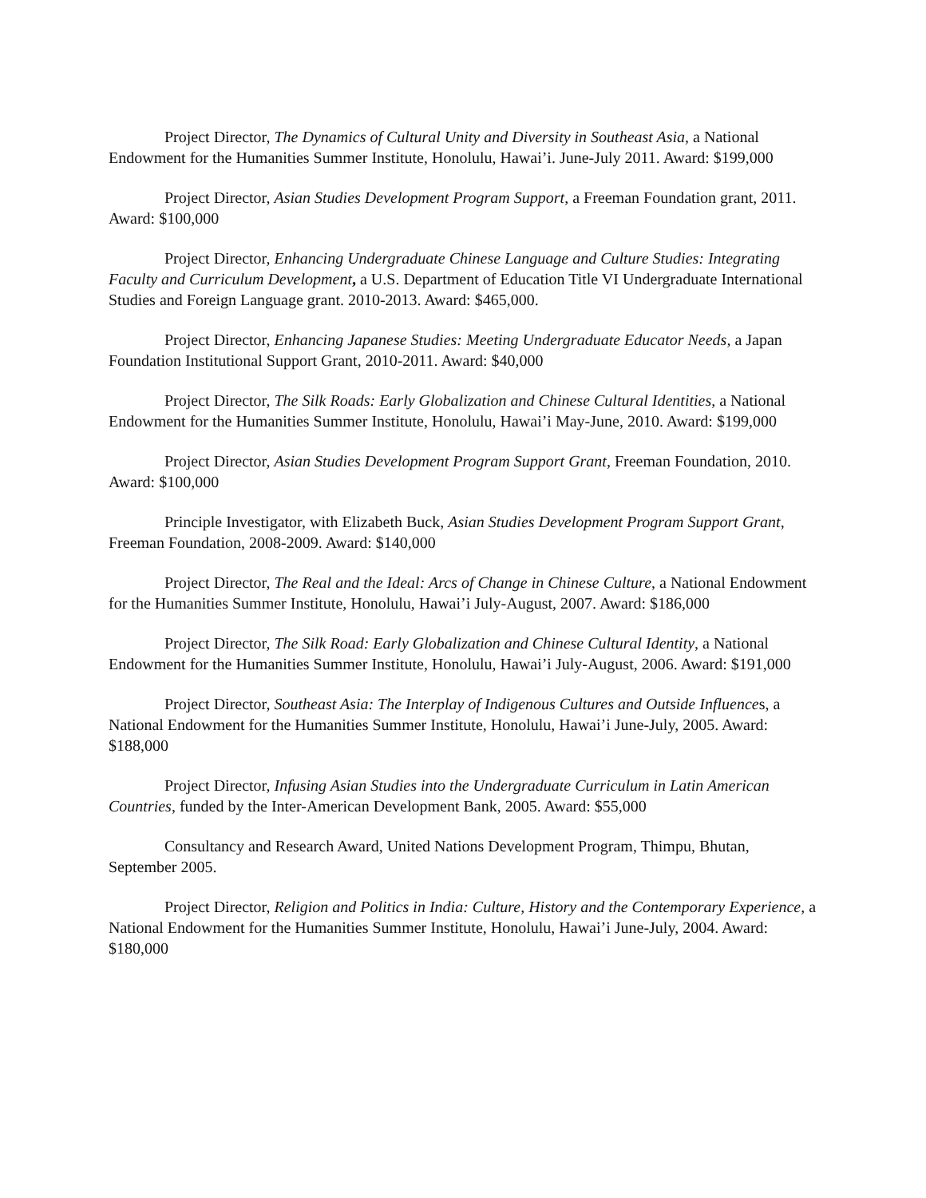Project Director, The Dynamics of Cultural Unity and Diversity in Southeast Asia, a National Endowment for the Humanities Summer Institute, Honolulu, Hawai’i. June-July 2011. Award: $199,000
Project Director, Asian Studies Development Program Support, a Freeman Foundation grant, 2011. Award: $100,000
Project Director, Enhancing Undergraduate Chinese Language and Culture Studies: Integrating Faculty and Curriculum Development, a U.S. Department of Education Title VI Undergraduate International Studies and Foreign Language grant. 2010-2013. Award: $465,000.
Project Director, Enhancing Japanese Studies: Meeting Undergraduate Educator Needs, a Japan Foundation Institutional Support Grant, 2010-2011. Award: $40,000
Project Director, The Silk Roads: Early Globalization and Chinese Cultural Identities, a National Endowment for the Humanities Summer Institute, Honolulu, Hawai’i May-June, 2010. Award: $199,000
Project Director, Asian Studies Development Program Support Grant, Freeman Foundation, 2010. Award: $100,000
Principle Investigator, with Elizabeth Buck, Asian Studies Development Program Support Grant, Freeman Foundation, 2008-2009. Award: $140,000
Project Director, The Real and the Ideal: Arcs of Change in Chinese Culture, a National Endowment for the Humanities Summer Institute, Honolulu, Hawai’i July-August, 2007. Award: $186,000
Project Director, The Silk Road: Early Globalization and Chinese Cultural Identity, a National Endowment for the Humanities Summer Institute, Honolulu, Hawai’i July-August, 2006. Award: $191,000
Project Director, Southeast Asia: The Interplay of Indigenous Cultures and Outside Influences, a National Endowment for the Humanities Summer Institute, Honolulu, Hawai’i June-July, 2005. Award: $188,000
Project Director, Infusing Asian Studies into the Undergraduate Curriculum in Latin American Countries, funded by the Inter-American Development Bank, 2005. Award: $55,000
Consultancy and Research Award, United Nations Development Program, Thimpu, Bhutan, September 2005.
Project Director, Religion and Politics in India: Culture, History and the Contemporary Experience, a National Endowment for the Humanities Summer Institute, Honolulu, Hawai’i June-July, 2004. Award: $180,000